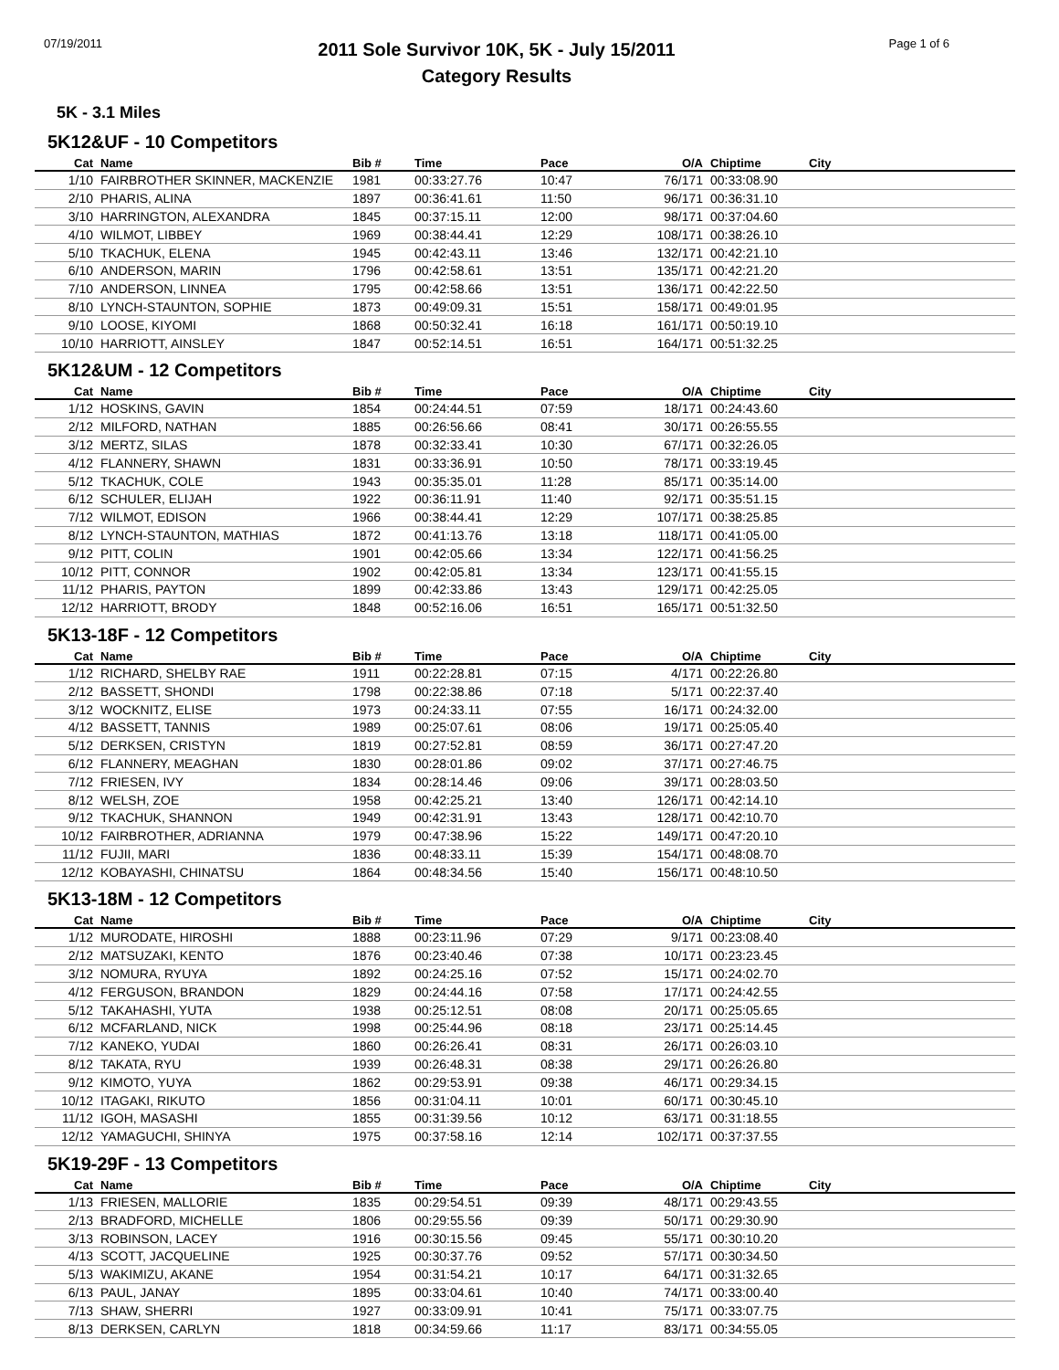07/19/2011
2011 Sole Survivor 10K, 5K - July 15/2011
Category Results
Page 1 of 6
5K - 3.1 Miles
5K12&UF - 10 Competitors
| Cat | Name | Bib # | Time | Pace | O/A | Chiptime | City |
| --- | --- | --- | --- | --- | --- | --- | --- |
| 1/10 | FAIRBROTHER SKINNER, MACKENZIE | 1981 | 00:33:27.76 | 10:47 | 76/171 | 00:33:08.90 | |
| 2/10 | PHARIS, ALINA | 1897 | 00:36:41.61 | 11:50 | 96/171 | 00:36:31.10 | |
| 3/10 | HARRINGTON, ALEXANDRA | 1845 | 00:37:15.11 | 12:00 | 98/171 | 00:37:04.60 | |
| 4/10 | WILMOT, LIBBEY | 1969 | 00:38:44.41 | 12:29 | 108/171 | 00:38:26.10 | |
| 5/10 | TKACHUK, ELENA | 1945 | 00:42:43.11 | 13:46 | 132/171 | 00:42:21.10 | |
| 6/10 | ANDERSON, MARIN | 1796 | 00:42:58.61 | 13:51 | 135/171 | 00:42:21.20 | |
| 7/10 | ANDERSON, LINNEA | 1795 | 00:42:58.66 | 13:51 | 136/171 | 00:42:22.50 | |
| 8/10 | LYNCH-STAUNTON, SOPHIE | 1873 | 00:49:09.31 | 15:51 | 158/171 | 00:49:01.95 | |
| 9/10 | LOOSE, KIYOMI | 1868 | 00:50:32.41 | 16:18 | 161/171 | 00:50:19.10 | |
| 10/10 | HARRIOTT, AINSLEY | 1847 | 00:52:14.51 | 16:51 | 164/171 | 00:51:32.25 | |
5K12&UM - 12 Competitors
| Cat | Name | Bib # | Time | Pace | O/A | Chiptime | City |
| --- | --- | --- | --- | --- | --- | --- | --- |
| 1/12 | HOSKINS, GAVIN | 1854 | 00:24:44.51 | 07:59 | 18/171 | 00:24:43.60 | |
| 2/12 | MILFORD, NATHAN | 1885 | 00:26:56.66 | 08:41 | 30/171 | 00:26:55.55 | |
| 3/12 | MERTZ, SILAS | 1878 | 00:32:33.41 | 10:30 | 67/171 | 00:32:26.05 | |
| 4/12 | FLANNERY, SHAWN | 1831 | 00:33:36.91 | 10:50 | 78/171 | 00:33:19.45 | |
| 5/12 | TKACHUK, COLE | 1943 | 00:35:35.01 | 11:28 | 85/171 | 00:35:14.00 | |
| 6/12 | SCHULER, ELIJAH | 1922 | 00:36:11.91 | 11:40 | 92/171 | 00:35:51.15 | |
| 7/12 | WILMOT, EDISON | 1966 | 00:38:44.41 | 12:29 | 107/171 | 00:38:25.85 | |
| 8/12 | LYNCH-STAUNTON, MATHIAS | 1872 | 00:41:13.76 | 13:18 | 118/171 | 00:41:05.00 | |
| 9/12 | PITT, COLIN | 1901 | 00:42:05.66 | 13:34 | 122/171 | 00:41:56.25 | |
| 10/12 | PITT, CONNOR | 1902 | 00:42:05.81 | 13:34 | 123/171 | 00:41:55.15 | |
| 11/12 | PHARIS, PAYTON | 1899 | 00:42:33.86 | 13:43 | 129/171 | 00:42:25.05 | |
| 12/12 | HARRIOTT, BRODY | 1848 | 00:52:16.06 | 16:51 | 165/171 | 00:51:32.50 | |
5K13-18F - 12 Competitors
| Cat | Name | Bib # | Time | Pace | O/A | Chiptime | City |
| --- | --- | --- | --- | --- | --- | --- | --- |
| 1/12 | RICHARD, SHELBY RAE | 1911 | 00:22:28.81 | 07:15 | 4/171 | 00:22:26.80 | |
| 2/12 | BASSETT, SHONDI | 1798 | 00:22:38.86 | 07:18 | 5/171 | 00:22:37.40 | |
| 3/12 | WOCKNITZ, ELISE | 1973 | 00:24:33.11 | 07:55 | 16/171 | 00:24:32.00 | |
| 4/12 | BASSETT, TANNIS | 1989 | 00:25:07.61 | 08:06 | 19/171 | 00:25:05.40 | |
| 5/12 | DERKSEN, CRISTYN | 1819 | 00:27:52.81 | 08:59 | 36/171 | 00:27:47.20 | |
| 6/12 | FLANNERY, MEAGHAN | 1830 | 00:28:01.86 | 09:02 | 37/171 | 00:27:46.75 | |
| 7/12 | FRIESEN, IVY | 1834 | 00:28:14.46 | 09:06 | 39/171 | 00:28:03.50 | |
| 8/12 | WELSH, ZOE | 1958 | 00:42:25.21 | 13:40 | 126/171 | 00:42:14.10 | |
| 9/12 | TKACHUK, SHANNON | 1949 | 00:42:31.91 | 13:43 | 128/171 | 00:42:10.70 | |
| 10/12 | FAIRBROTHER, ADRIANNA | 1979 | 00:47:38.96 | 15:22 | 149/171 | 00:47:20.10 | |
| 11/12 | FUJII, MARI | 1836 | 00:48:33.11 | 15:39 | 154/171 | 00:48:08.70 | |
| 12/12 | KOBAYASHI, CHINATSU | 1864 | 00:48:34.56 | 15:40 | 156/171 | 00:48:10.50 | |
5K13-18M - 12 Competitors
| Cat | Name | Bib # | Time | Pace | O/A | Chiptime | City |
| --- | --- | --- | --- | --- | --- | --- | --- |
| 1/12 | MURODATE, HIROSHI | 1888 | 00:23:11.96 | 07:29 | 9/171 | 00:23:08.40 | |
| 2/12 | MATSUZAKI, KENTO | 1876 | 00:23:40.46 | 07:38 | 10/171 | 00:23:23.45 | |
| 3/12 | NOMURA, RYUYA | 1892 | 00:24:25.16 | 07:52 | 15/171 | 00:24:02.70 | |
| 4/12 | FERGUSON, BRANDON | 1829 | 00:24:44.16 | 07:58 | 17/171 | 00:24:42.55 | |
| 5/12 | TAKAHASHI, YUTA | 1938 | 00:25:12.51 | 08:08 | 20/171 | 00:25:05.65 | |
| 6/12 | MCFARLAND, NICK | 1998 | 00:25:44.96 | 08:18 | 23/171 | 00:25:14.45 | |
| 7/12 | KANEKO, YUDAI | 1860 | 00:26:26.41 | 08:31 | 26/171 | 00:26:03.10 | |
| 8/12 | TAKATA, RYU | 1939 | 00:26:48.31 | 08:38 | 29/171 | 00:26:26.80 | |
| 9/12 | KIMOTO, YUYA | 1862 | 00:29:53.91 | 09:38 | 46/171 | 00:29:34.15 | |
| 10/12 | ITAGAKI, RIKUTO | 1856 | 00:31:04.11 | 10:01 | 60/171 | 00:30:45.10 | |
| 11/12 | IGOH, MASASHI | 1855 | 00:31:39.56 | 10:12 | 63/171 | 00:31:18.55 | |
| 12/12 | YAMAGUCHI, SHINYA | 1975 | 00:37:58.16 | 12:14 | 102/171 | 00:37:37.55 | |
5K19-29F - 13 Competitors
| Cat | Name | Bib # | Time | Pace | O/A | Chiptime | City |
| --- | --- | --- | --- | --- | --- | --- | --- |
| 1/13 | FRIESEN, MALLORIE | 1835 | 00:29:54.51 | 09:39 | 48/171 | 00:29:43.55 | |
| 2/13 | BRADFORD, MICHELLE | 1806 | 00:29:55.56 | 09:39 | 50/171 | 00:29:30.90 | |
| 3/13 | ROBINSON, LACEY | 1916 | 00:30:15.56 | 09:45 | 55/171 | 00:30:10.20 | |
| 4/13 | SCOTT, JACQUELINE | 1925 | 00:30:37.76 | 09:52 | 57/171 | 00:30:34.50 | |
| 5/13 | WAKIMIZU, AKANE | 1954 | 00:31:54.21 | 10:17 | 64/171 | 00:31:32.65 | |
| 6/13 | PAUL, JANAY | 1895 | 00:33:04.61 | 10:40 | 74/171 | 00:33:00.40 | |
| 7/13 | SHAW, SHERRI | 1927 | 00:33:09.91 | 10:41 | 75/171 | 00:33:07.75 | |
| 8/13 | DERKSEN, CARLYN | 1818 | 00:34:59.66 | 11:17 | 83/171 | 00:34:55.05 | |